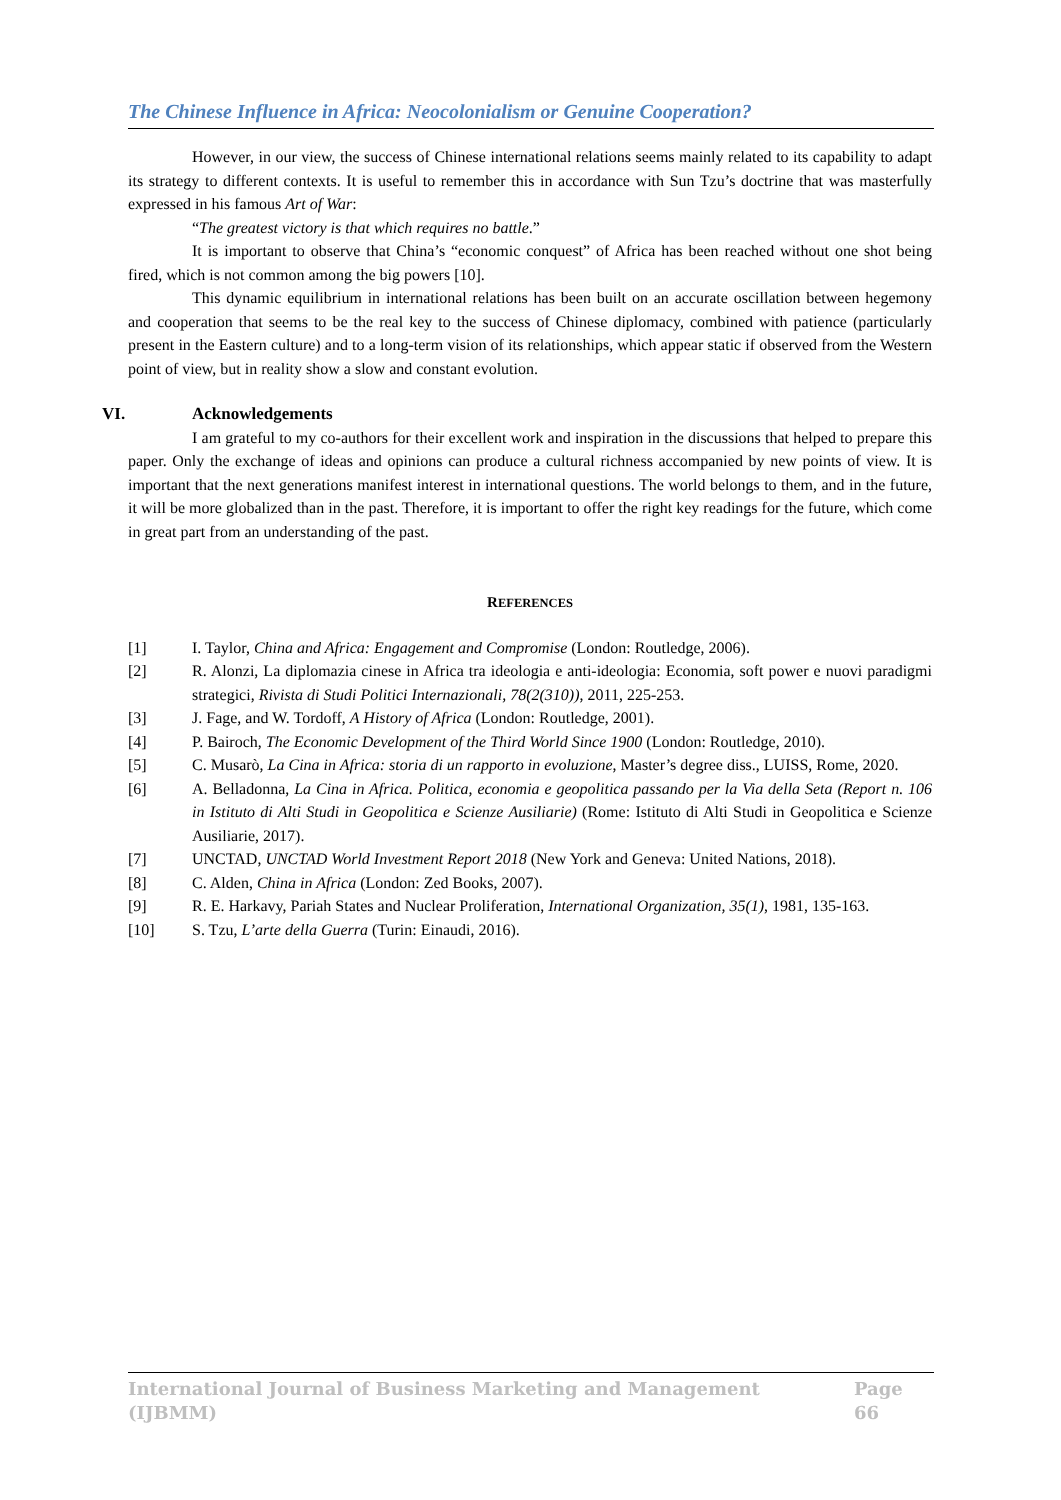The Chinese Influence in Africa: Neocolonialism or Genuine Cooperation?
However, in our view, the success of Chinese international relations seems mainly related to its capability to adapt its strategy to different contexts. It is useful to remember this in accordance with Sun Tzu’s doctrine that was masterfully expressed in his famous Art of War:
“The greatest victory is that which requires no battle.”
It is important to observe that China’s “economic conquest” of Africa has been reached without one shot being fired, which is not common among the big powers [10].
This dynamic equilibrium in international relations has been built on an accurate oscillation between hegemony and cooperation that seems to be the real key to the success of Chinese diplomacy, combined with patience (particularly present in the Eastern culture) and to a long-term vision of its relationships, which appear static if observed from the Western point of view, but in reality show a slow and constant evolution.
VI. Acknowledgements
I am grateful to my co-authors for their excellent work and inspiration in the discussions that helped to prepare this paper. Only the exchange of ideas and opinions can produce a cultural richness accompanied by new points of view. It is important that the next generations manifest interest in international questions. The world belongs to them, and in the future, it will be more globalized than in the past. Therefore, it is important to offer the right key readings for the future, which come in great part from an understanding of the past.
REFERENCES
[1] I. Taylor, China and Africa: Engagement and Compromise (London: Routledge, 2006).
[2] R. Alonzi, La diplomazia cinese in Africa tra ideologia e anti-ideologia: Economia, soft power e nuovi paradigmi strategici, Rivista di Studi Politici Internazionali, 78(2(310)), 2011, 225-253.
[3] J. Fage, and W. Tordoff, A History of Africa (London: Routledge, 2001).
[4] P. Bairoch, The Economic Development of the Third World Since 1900 (London: Routledge, 2010).
[5] C. Musarò, La Cina in Africa: storia di un rapporto in evoluzione, Master’s degree diss., LUISS, Rome, 2020.
[6] A. Belladonna, La Cina in Africa. Politica, economia e geopolitica passando per la Via della Seta (Report n. 106 in Istituto di Alti Studi in Geopolitica e Scienze Ausiliarie) (Rome: Istituto di Alti Studi in Geopolitica e Scienze Ausiliarie, 2017).
[7] UNCTAD, UNCTAD World Investment Report 2018 (New York and Geneva: United Nations, 2018).
[8] C. Alden, China in Africa (London: Zed Books, 2007).
[9] R. E. Harkavy, Pariah States and Nuclear Proliferation, International Organization, 35(1), 1981, 135-163.
[10] S. Tzu, L’arte della Guerra (Turin: Einaudi, 2016).
International Journal of Business Marketing and Management (IJBMM) Page 66